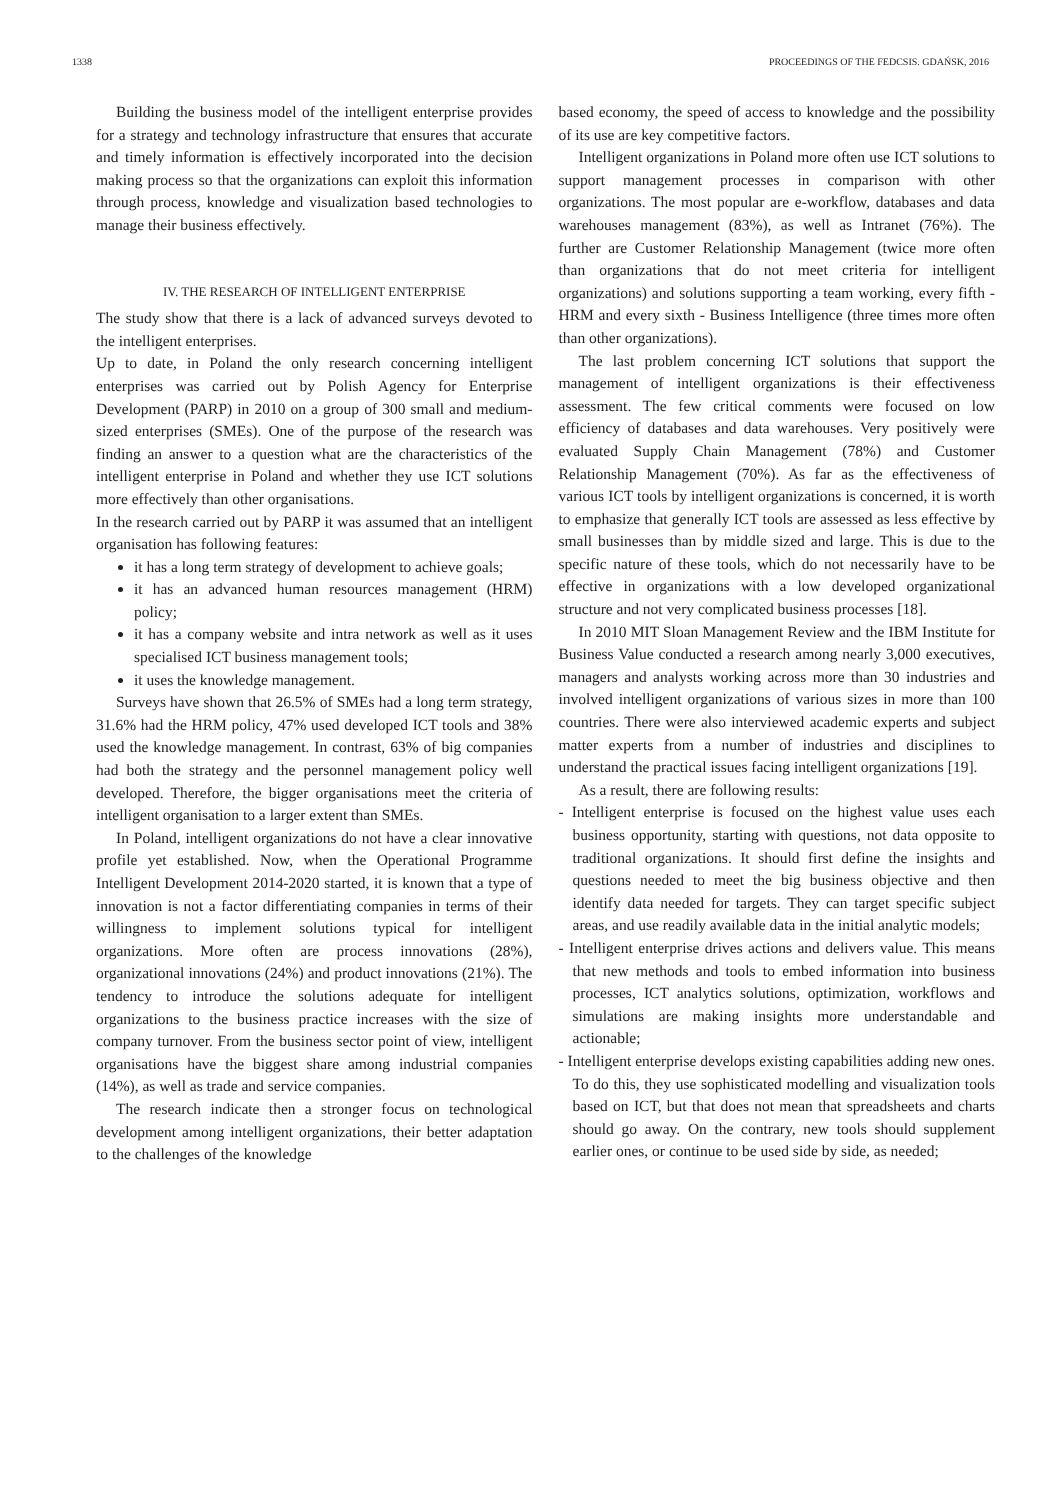1338 PROCEEDINGS OF THE FEDCSIS. GDAŃSK, 2016
Building the business model of the intelligent enterprise provides for a strategy and technology infrastructure that ensures that accurate and timely information is effectively incorporated into the decision making process so that the organizations can exploit this information through process, knowledge and visualization based technologies to manage their business effectively.
IV. THE RESEARCH OF INTELLIGENT ENTERPRISE
The study show that there is a lack of advanced surveys devoted to the intelligent enterprises.
Up to date, in Poland the only research concerning intelligent enterprises was carried out by Polish Agency for Enterprise Development (PARP) in 2010 on a group of 300 small and medium-sized enterprises (SMEs). One of the purpose of the research was finding an answer to a question what are the characteristics of the intelligent enterprise in Poland and whether they use ICT solutions more effectively than other organisations.
In the research carried out by PARP it was assumed that an intelligent organisation has following features:
it has a long term strategy of development to achieve goals;
it has an advanced human resources management (HRM) policy;
it has a company website and intra network as well as it uses specialised ICT business management tools;
it uses the knowledge management.
Surveys have shown that 26.5% of SMEs had a long term strategy, 31.6% had the HRM policy, 47% used developed ICT tools and 38% used the knowledge management. In contrast, 63% of big companies had both the strategy and the personnel management policy well developed. Therefore, the bigger organisations meet the criteria of intelligent organisation to a larger extent than SMEs.
In Poland, intelligent organizations do not have a clear innovative profile yet established. Now, when the Operational Programme Intelligent Development 2014-2020 started, it is known that a type of innovation is not a factor differentiating companies in terms of their willingness to implement solutions typical for intelligent organizations. More often are process innovations (28%), organizational innovations (24%) and product innovations (21%). The tendency to introduce the solutions adequate for intelligent organizations to the business practice increases with the size of company turnover. From the business sector point of view, intelligent organisations have the biggest share among industrial companies (14%), as well as trade and service companies.
The research indicate then a stronger focus on technological development among intelligent organizations, their better adaptation to the challenges of the knowledge
based economy, the speed of access to knowledge and the possibility of its use are key competitive factors.
Intelligent organizations in Poland more often use ICT solutions to support management processes in comparison with other organizations. The most popular are e-workflow, databases and data warehouses management (83%), as well as Intranet (76%). The further are Customer Relationship Management (twice more often than organizations that do not meet criteria for intelligent organizations) and solutions supporting a team working, every fifth - HRM and every sixth - Business Intelligence (three times more often than other organizations).
The last problem concerning ICT solutions that support the management of intelligent organizations is their effectiveness assessment. The few critical comments were focused on low efficiency of databases and data warehouses. Very positively were evaluated Supply Chain Management (78%) and Customer Relationship Management (70%). As far as the effectiveness of various ICT tools by intelligent organizations is concerned, it is worth to emphasize that generally ICT tools are assessed as less effective by small businesses than by middle sized and large. This is due to the specific nature of these tools, which do not necessarily have to be effective in organizations with a low developed organizational structure and not very complicated business processes [18].
In 2010 MIT Sloan Management Review and the IBM Institute for Business Value conducted a research among nearly 3,000 executives, managers and analysts working across more than 30 industries and involved intelligent organizations of various sizes in more than 100 countries. There were also interviewed academic experts and subject matter experts from a number of industries and disciplines to understand the practical issues facing intelligent organizations [19].
As a result, there are following results:
- Intelligent enterprise is focused on the highest value uses each business opportunity, starting with questions, not data opposite to traditional organizations. It should first define the insights and questions needed to meet the big business objective and then identify data needed for targets. They can target specific subject areas, and use readily available data in the initial analytic models;
- Intelligent enterprise drives actions and delivers value. This means that new methods and tools to embed information into business processes, ICT analytics solutions, optimization, workflows and simulations are making insights more understandable and actionable;
- Intelligent enterprise develops existing capabilities adding new ones. To do this, they use sophisticated modelling and visualization tools based on ICT, but that does not mean that spreadsheets and charts should go away. On the contrary, new tools should supplement earlier ones, or continue to be used side by side, as needed;